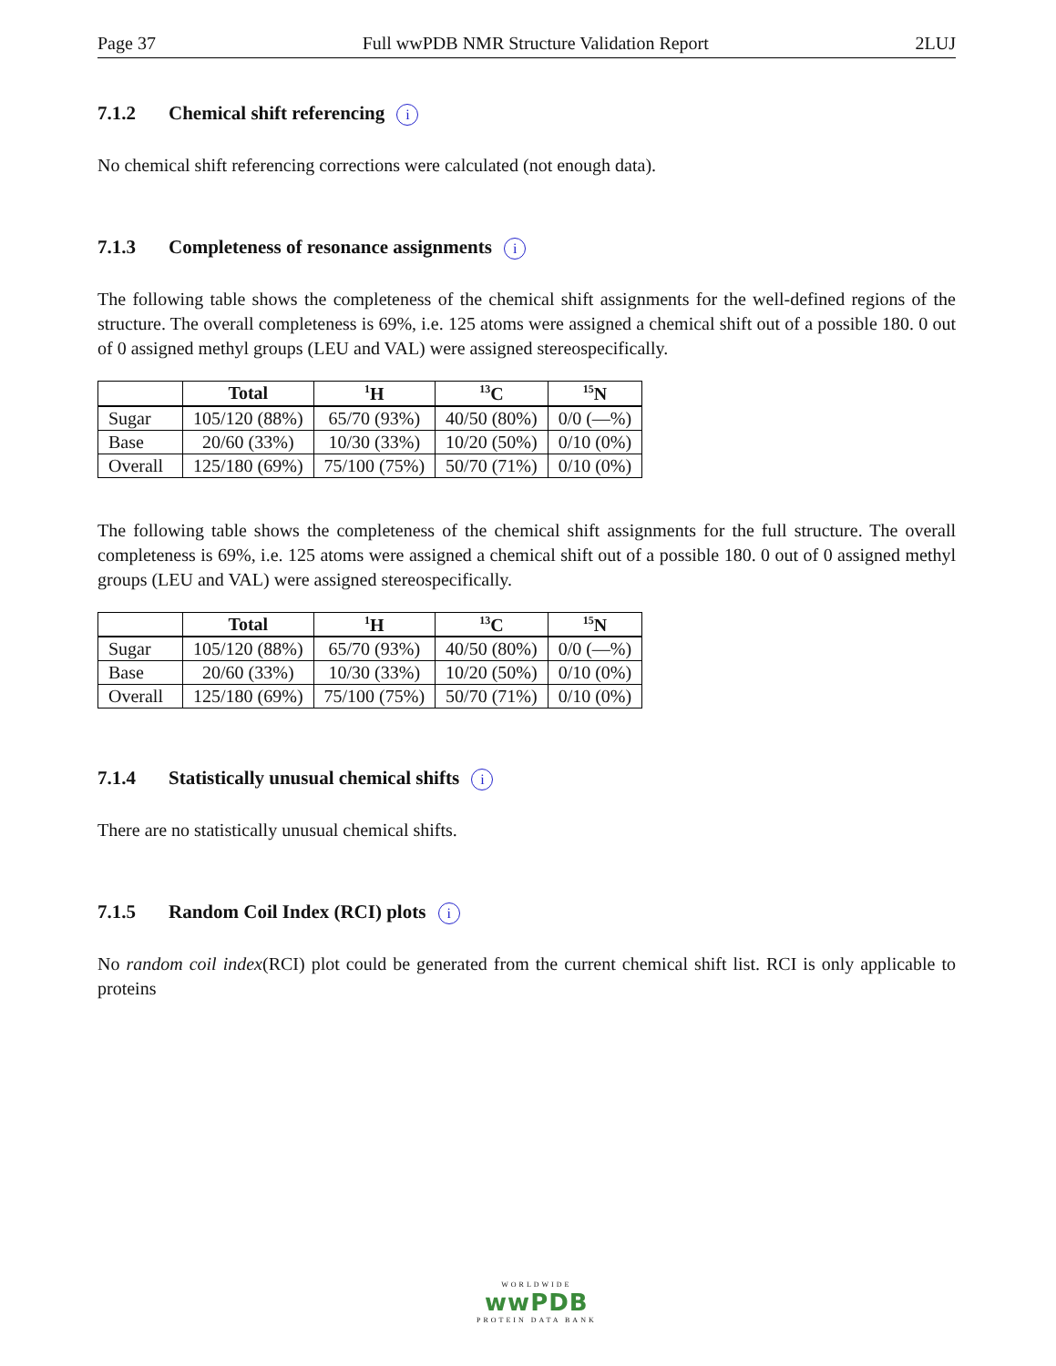Page 37 Full wwPDB NMR Structure Validation Report 2LUJ
7.1.2 Chemical shift referencing i
No chemical shift referencing corrections were calculated (not enough data).
7.1.3 Completeness of resonance assignments i
The following table shows the completeness of the chemical shift assignments for the well-defined regions of the structure. The overall completeness is 69%, i.e. 125 atoms were assigned a chemical shift out of a possible 180. 0 out of 0 assigned methyl groups (LEU and VAL) were assigned stereospecifically.
| | Total | <sup>1</sup>H | <sup>13</sup>C | <sup>15</sup>N |
| --- | --- | --- | --- | --- |
| Sugar | 105/120 (88%) | 65/70 (93%) | 40/50 (80%) | 0/0 (—%) |
| Base | 20/60 (33%) | 10/30 (33%) | 10/20 (50%) | 0/10 (0%) |
| Overall | 125/180 (69%) | 75/100 (75%) | 50/70 (71%) | 0/10 (0%) |
The following table shows the completeness of the chemical shift assignments for the full structure. The overall completeness is 69%, i.e. 125 atoms were assigned a chemical shift out of a possible 180. 0 out of 0 assigned methyl groups (LEU and VAL) were assigned stereospecifically.
| | Total | <sup>1</sup>H | <sup>13</sup>C | <sup>15</sup>N |
| --- | --- | --- | --- | --- |
| Sugar | 105/120 (88%) | 65/70 (93%) | 40/50 (80%) | 0/0 (—%) |
| Base | 20/60 (33%) | 10/30 (33%) | 10/20 (50%) | 0/10 (0%) |
| Overall | 125/180 (69%) | 75/100 (75%) | 50/70 (71%) | 0/10 (0%) |
7.1.4 Statistically unusual chemical shifts i
There are no statistically unusual chemical shifts.
7.1.5 Random Coil Index (RCI) plots i
No random coil index(RCI) plot could be generated from the current chemical shift list. RCI is only applicable to proteins
WORLDWIDE
wwPDB
PROTEIN DATA BANK